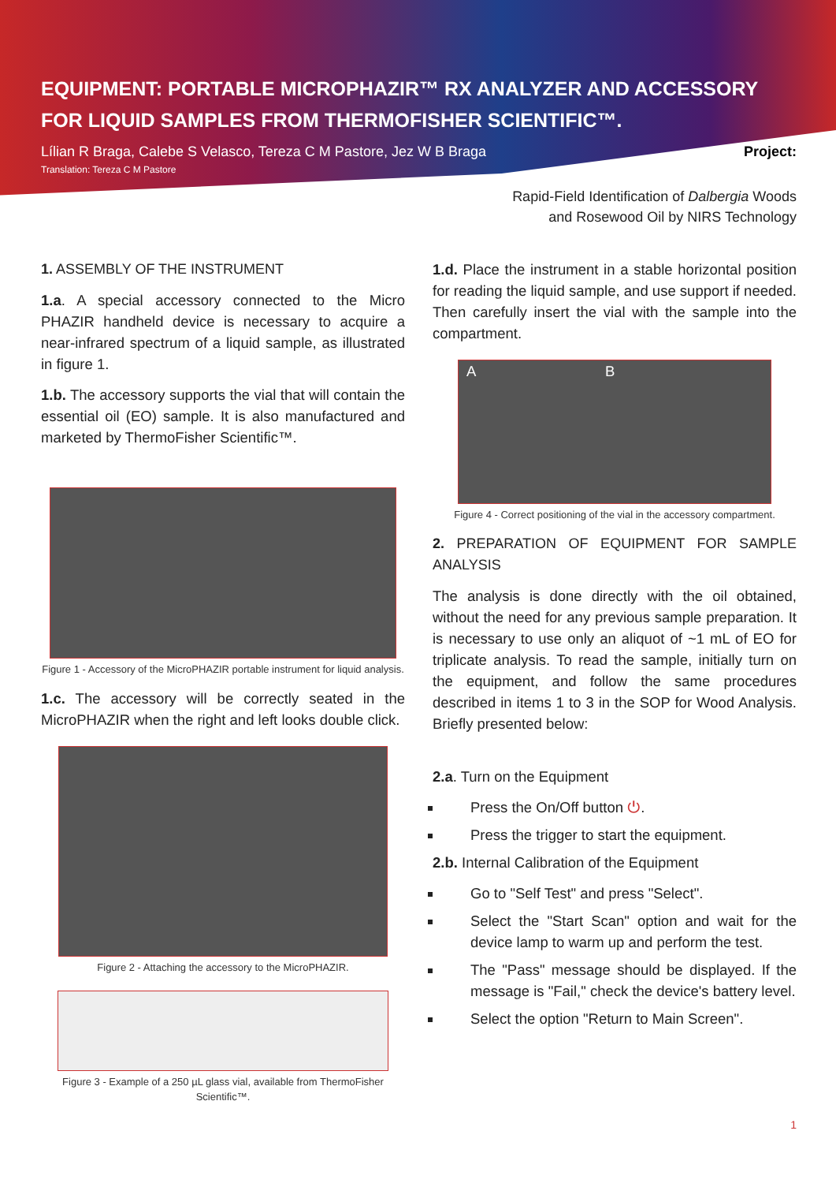EQUIPMENT: PORTABLE MICROPHAZIR™ RX ANALYZER AND ACCESSORY FOR LIQUID SAMPLES FROM THERMOFISHER SCIENTIFIC™.
Lílian R Braga, Calebe S Velasco, Tereza C M Pastore, Jez W B Braga
Translation: Tereza C M Pastore Project:
Rapid-Field Identification of Dalbergia Woods
and Rosewood Oil by NIRS Technology
1. ASSEMBLY OF THE INSTRUMENT
1.a. A special accessory connected to the Micro PHAZIR handheld device is necessary to acquire a near-infrared spectrum of a liquid sample, as illustrated in figure 1.
1.b. The accessory supports the vial that will contain the essential oil (EO) sample. It is also manufactured and marketed by ThermoFisher Scientific™.
Figure 1 - Accessory of the MicroPHAZIR portable instrument for liquid analysis.
1.c. The accessory will be correctly seated in the MicroPHAZIR when the right and left looks double click.
Figure 2 - Attaching the accessory to the MicroPHAZIR.
Figure 3 - Example of a 250 µL glass vial, available from ThermoFisher Scientific™.
1.d. Place the instrument in a stable horizontal position for reading the liquid sample, and use support if needed. Then carefully insert the vial with the sample into the compartment.
A B
Figure 4 - Correct positioning of the vial in the accessory compartment.
2. PREPARATION OF EQUIPMENT FOR SAMPLE ANALYSIS
The analysis is done directly with the oil obtained, without the need for any previous sample preparation. It is necessary to use only an aliquot of ~1 mL of EO for triplicate analysis. To read the sample, initially turn on the equipment, and follow the same procedures described in items 1 to 3 in the SOP for Wood Analysis. Briefly presented below:
2.a. Turn on the Equipment
Press the On/Off button ⏻.
Press the trigger to start the equipment.
2.b. Internal Calibration of the Equipment
Go to "Self Test" and press "Select".
Select the "Start Scan" option and wait for the device lamp to warm up and perform the test.
The "Pass" message should be displayed. If the message is "Fail," check the device's battery level.
Select the option "Return to Main Screen".
1